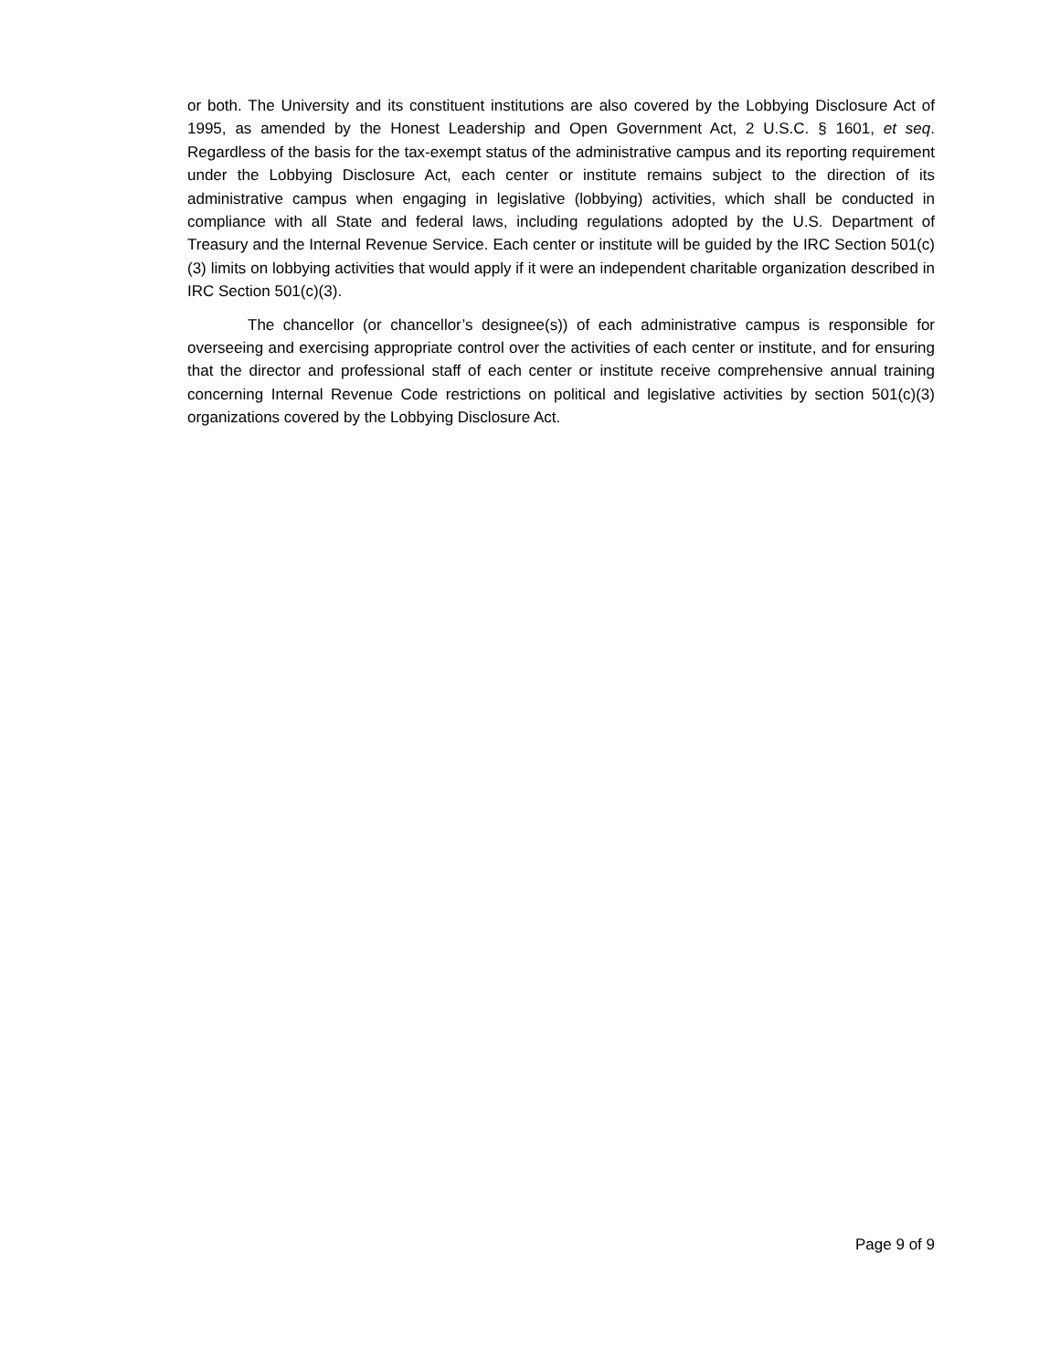or both. The University and its constituent institutions are also covered by the Lobbying Disclosure Act of 1995, as amended by the Honest Leadership and Open Government Act, 2 U.S.C. § 1601, et seq. Regardless of the basis for the tax-exempt status of the administrative campus and its reporting requirement under the Lobbying Disclosure Act, each center or institute remains subject to the direction of its administrative campus when engaging in legislative (lobbying) activities, which shall be conducted in compliance with all State and federal laws, including regulations adopted by the U.S. Department of Treasury and the Internal Revenue Service. Each center or institute will be guided by the IRC Section 501(c)(3) limits on lobbying activities that would apply if it were an independent charitable organization described in IRC Section 501(c)(3).
The chancellor (or chancellor’s designee(s)) of each administrative campus is responsible for overseeing and exercising appropriate control over the activities of each center or institute, and for ensuring that the director and professional staff of each center or institute receive comprehensive annual training concerning Internal Revenue Code restrictions on political and legislative activities by section 501(c)(3) organizations covered by the Lobbying Disclosure Act.
Page 9 of 9